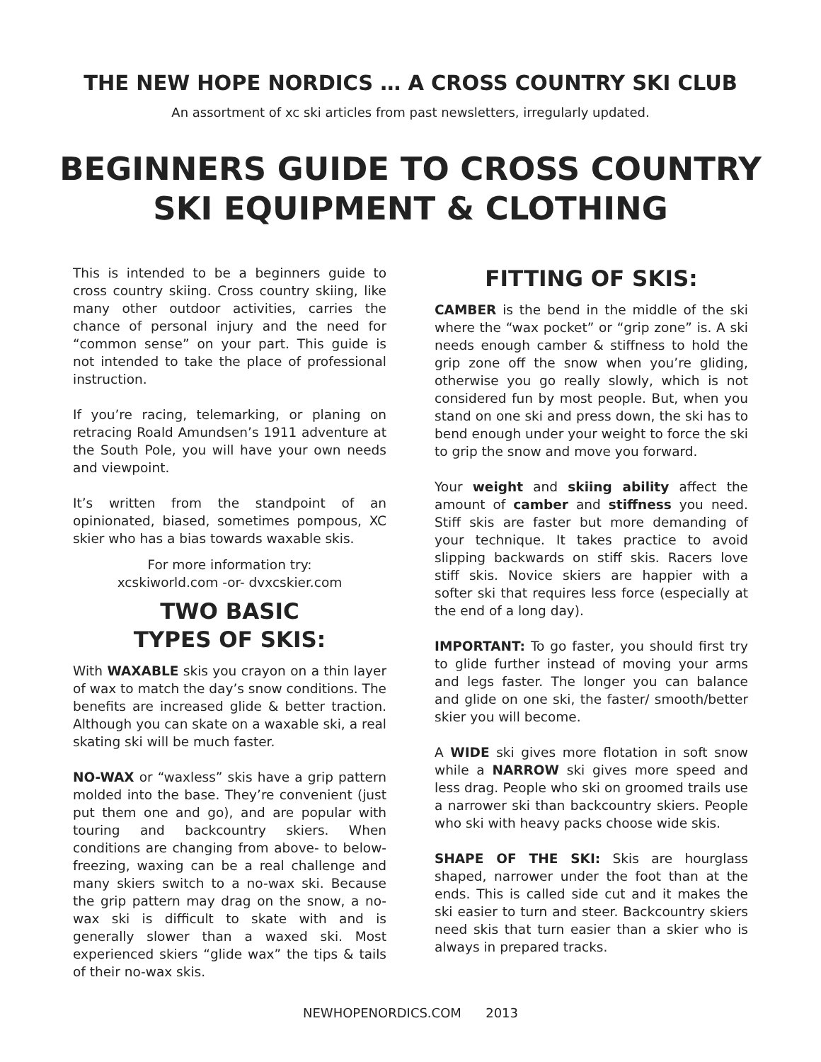THE NEW HOPE NORDICS … A CROSS COUNTRY SKI CLUB
An assortment of xc ski articles from past newsletters, irregularly updated.
BEGINNERS GUIDE TO CROSS COUNTRY
SKI EQUIPMENT & CLOTHING
This is intended to be a beginners guide to cross country skiing. Cross country skiing, like many other outdoor activities, carries the chance of personal injury and the need for “common sense” on your part. This guide is not intended to take the place of professional instruction.
If you’re racing, telemarking, or planing on retracing Roald Amundsen’s 1911 adventure at the South Pole, you will have your own needs and viewpoint.
It’s written from the standpoint of an opinionated, biased, sometimes pompous, XC skier who has a bias towards waxable skis.
For more information try:
xcskiworld.com -or- dvxcskier.com
TWO BASIC
TYPES OF SKIS:
With WAXABLE skis you crayon on a thin layer of wax to match the day’s snow conditions. The benefits are increased glide & better traction. Although you can skate on a waxable ski, a real skating ski will be much faster.
NO-WAX or “waxless” skis have a grip pattern molded into the base. They’re convenient (just put them one and go), and are popular with touring and backcountry skiers. When conditions are changing from above- to below-freezing, waxing can be a real challenge and many skiers switch to a no-wax ski. Because the grip pattern may drag on the snow, a no-wax ski is difficult to skate with and is generally slower than a waxed ski. Most experienced skiers “glide wax” the tips & tails of their no-wax skis.
FITTING OF SKIS:
CAMBER is the bend in the middle of the ski where the “wax pocket” or “grip zone” is. A ski needs enough camber & stiffness to hold the grip zone off the snow when you’re gliding, otherwise you go really slowly, which is not considered fun by most people. But, when you stand on one ski and press down, the ski has to bend enough under your weight to force the ski to grip the snow and move you forward.
Your weight and skiing ability affect the amount of camber and stiffness you need. Stiff skis are faster but more demanding of your technique. It takes practice to avoid slipping backwards on stiff skis. Racers love stiff skis. Novice skiers are happier with a softer ski that requires less force (especially at the end of a long day).
IMPORTANT: To go faster, you should first try to glide further instead of moving your arms and legs faster. The longer you can balance and glide on one ski, the faster/ smooth/better skier you will become.
A WIDE ski gives more flotation in soft snow while a NARROW ski gives more speed and less drag. People who ski on groomed trails use a narrower ski than backcountry skiers. People who ski with heavy packs choose wide skis.
SHAPE OF THE SKI: Skis are hourglass shaped, narrower under the foot than at the ends. This is called side cut and it makes the ski easier to turn and steer. Backcountry skiers need skis that turn easier than a skier who is always in prepared tracks.
NEWHOPENORDICS.COM 2013